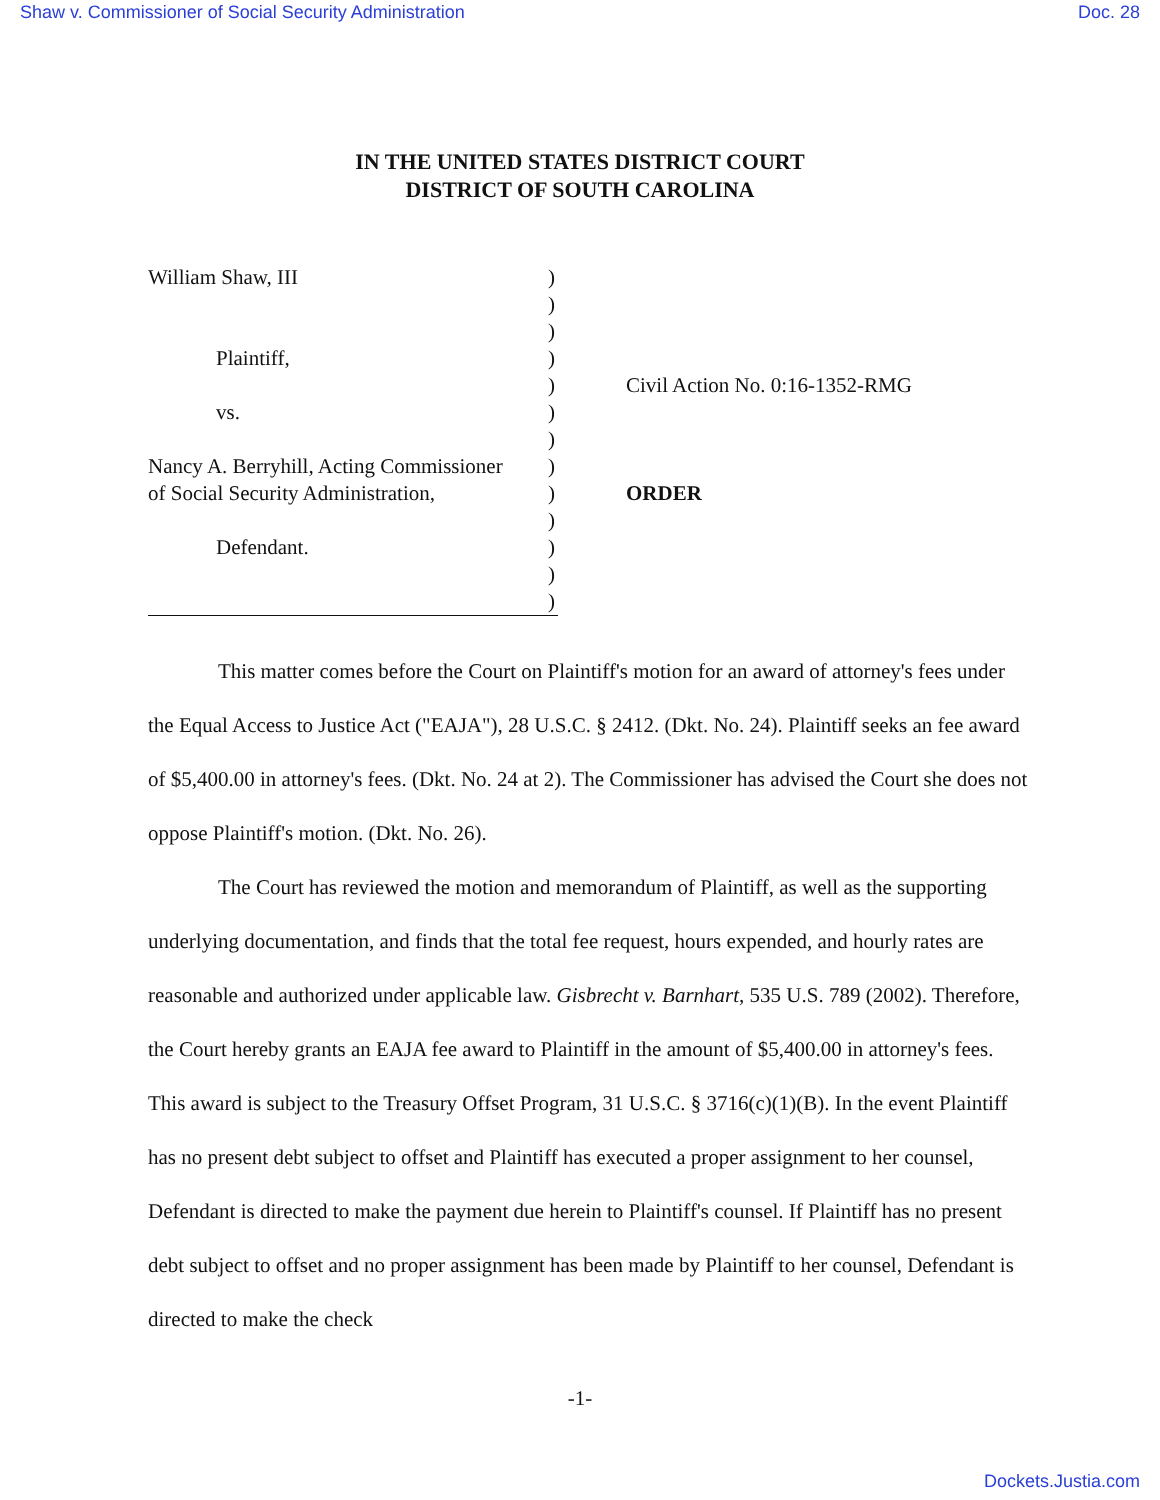Shaw v. Commissioner of Social Security Administration Doc. 28
IN THE UNITED STATES DISTRICT COURT
DISTRICT OF SOUTH CAROLINA
William Shaw, III
Plaintiff,
vs.
Nancy A. Berryhill, Acting Commissioner
of Social Security Administration,
Defendant.
)
)
)
)
)
)
)
)
)
)
)
)
)
Civil Action No. 0:16-1352-RMG
ORDER
This matter comes before the Court on Plaintiff's motion for an award of attorney's fees under the Equal Access to Justice Act ("EAJA"), 28 U.S.C. § 2412. (Dkt. No. 24). Plaintiff seeks an fee award of $5,400.00 in attorney's fees. (Dkt. No. 24 at 2). The Commissioner has advised the Court she does not oppose Plaintiff's motion. (Dkt. No. 26).
The Court has reviewed the motion and memorandum of Plaintiff, as well as the supporting underlying documentation, and finds that the total fee request, hours expended, and hourly rates are reasonable and authorized under applicable law. Gisbrecht v. Barnhart, 535 U.S. 789 (2002). Therefore, the Court hereby grants an EAJA fee award to Plaintiff in the amount of $5,400.00 in attorney's fees. This award is subject to the Treasury Offset Program, 31 U.S.C. § 3716(c)(1)(B). In the event Plaintiff has no present debt subject to offset and Plaintiff has executed a proper assignment to her counsel, Defendant is directed to make the payment due herein to Plaintiff's counsel. If Plaintiff has no present debt subject to offset and no proper assignment has been made by Plaintiff to her counsel, Defendant is directed to make the check
-1-
Dockets.Justia.com